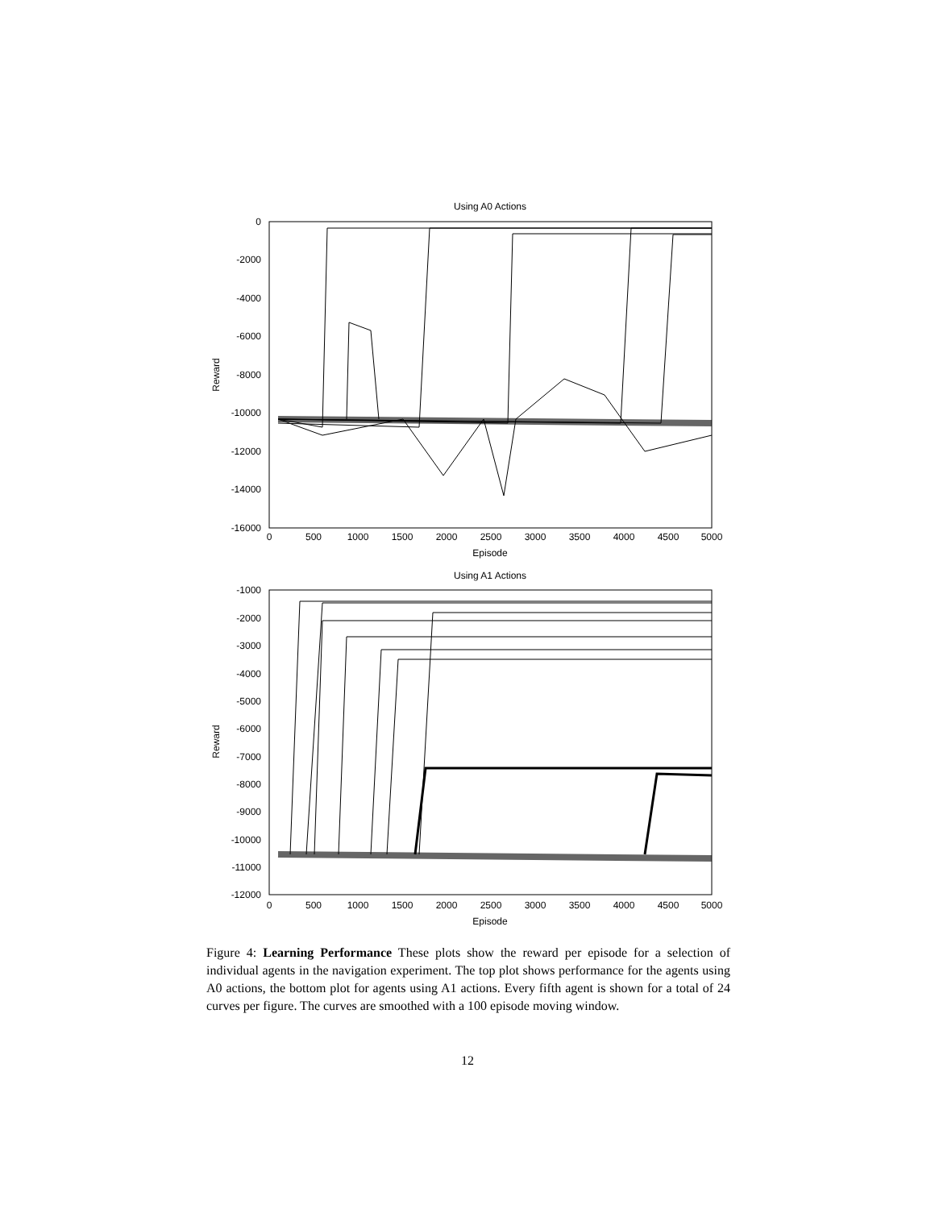Using A0 Actions
0
-2000
-4000
-6000
-8000
-10000
-12000
-14000
-16000
0
500
1000
1500
2000
2500
3000
3500
4000
4500
5000
Episode
Reward
Using A1 Actions
-1000
-2000
-3000
-4000
-5000
-6000
-7000
-8000
-9000
-10000
-11000
-12000
0
500
1000
1500
2000
2500
3000
3500
4000
4500
5000
Episode
Reward
Figure 4: Learning Performance These plots show the reward per episode for a selection of individual agents in the navigation experiment. The top plot shows performance for the agents using A0 actions, the bottom plot for agents using A1 actions. Every fifth agent is shown for a total of 24 curves per figure. The curves are smoothed with a 100 episode moving window.
12